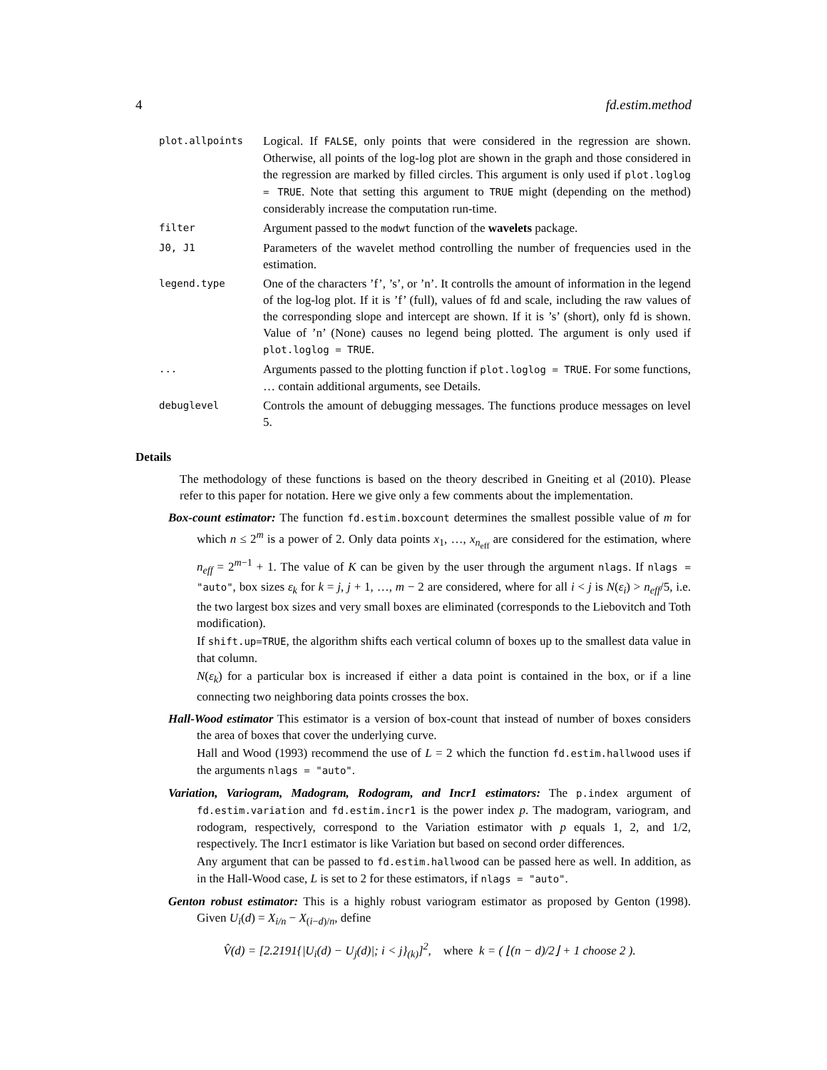4 fd.estim.method
plot.allpoints
Logical. If FALSE, only points that were considered in the regression are shown. Otherwise, all points of the log-log plot are shown in the graph and those considered in the regression are marked by filled circles. This argument is only used if plot.loglog = TRUE. Note that setting this argument to TRUE might (depending on the method) considerably increase the computation run-time.
filter
Argument passed to the modwt function of the wavelets package.
J0, J1
Parameters of the wavelet method controlling the number of frequencies used in the estimation.
legend.type
One of the characters ’f’, ’s’, or ’n’. It controlls the amount of information in the legend of the log-log plot. If it is ’f’ (full), values of fd and scale, including the raw values of the corresponding slope and intercept are shown. If it is ’s’ (short), only fd is shown. Value of ’n’ (None) causes no legend being plotted. The argument is only used if plot.loglog = TRUE.
...
Arguments passed to the plotting function if plot.loglog = TRUE. For some functions, … contain additional arguments, see Details.
debuglevel
Controls the amount of debugging messages. The functions produce messages on level 5.
Details
The methodology of these functions is based on the theory described in Gneiting et al (2010). Please refer to this paper for notation. Here we give only a few comments about the implementation.
Box-count estimator: The function fd.estim.boxcount determines the smallest possible value of m for which n ≤ 2<sup>m</sup> is a power of 2. Only data points x<sub>1</sub>, …, x<sub>n<sub>eff</sub></sub> are considered for the estimation, where n<sub>eff</sub> = 2<sup>m−1</sup> + 1. The value of K can be given by the user through the argument nlags. If nlags = "auto", box sizes ε<sub>k</sub> for k = j, j + 1, …, m − 2 are considered, where for all i < j is N(ε<sub>i</sub>) > n<sub>eff</sub>/5, i.e. the two largest box sizes and very small boxes are eliminated (corresponds to the Liebovitch and Toth modification).
If shift.up=TRUE, the algorithm shifts each vertical column of boxes up to the smallest data value in that column.
N(ε<sub>k</sub>) for a particular box is increased if either a data point is contained in the box, or if a line connecting two neighboring data points crosses the box.
Hall-Wood estimator This estimator is a version of box-count that instead of number of boxes considers the area of boxes that cover the underlying curve.
Hall and Wood (1993) recommend the use of L = 2 which the function fd.estim.hallwood uses if the arguments nlags = "auto".
Variation, Variogram, Madogram, Rodogram, and Incr1 estimators: The p.index argument of fd.estim.variation and fd.estim.incr1 is the power index p. The madogram, variogram, and rodogram, respectively, correspond to the Variation estimator with p equals 1, 2, and 1/2, respectively. The Incr1 estimator is like Variation but based on second order differences.
Any argument that can be passed to fd.estim.hallwood can be passed here as well. In addition, as in the Hall-Wood case, L is set to 2 for these estimators, if nlags = "auto".
Genton robust estimator: This is a highly robust variogram estimator as proposed by Genton (1998). Given U<sub>i</sub>(d) = X<sub>i/n</sub> − X<sub>(i−d)/n</sub>, define
V̂(d) = [2.2191{|U<sub>i</sub>(d) − U<sub>j</sub>(d)|; i < j}<sub>(k)</sub>]<sup>2</sup>, where k = ( ⌊(n − d)/2⌋ + 1 choose 2 ).